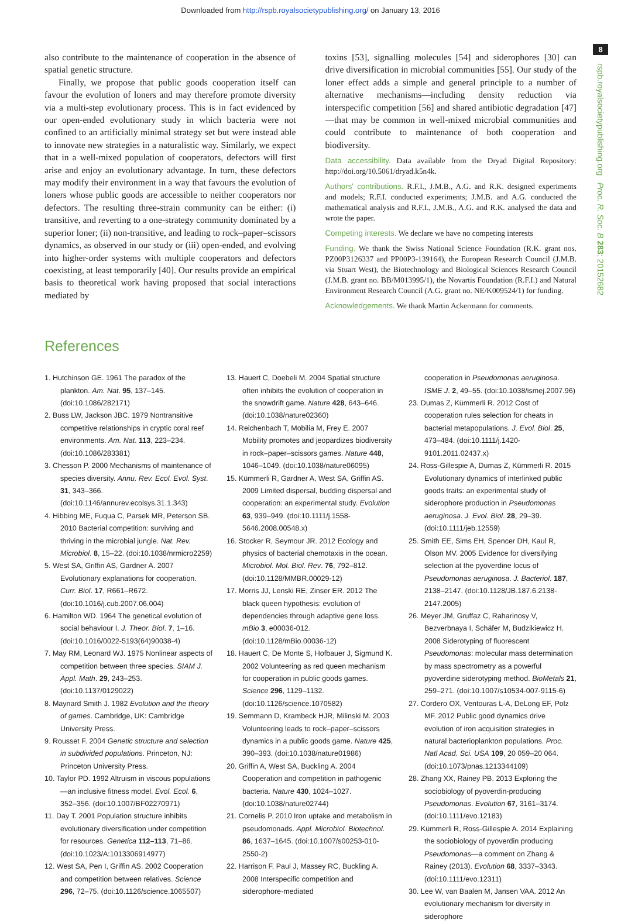Downloaded from http://rspb.royalsocietypublishing.org/ on January 13, 2016
8
rspb.royalsocietypublishing.org Proc. R. Soc. B 283: 20152682
also contribute to the maintenance of cooperation in the absence of spatial genetic structure.
Finally, we propose that public goods cooperation itself can favour the evolution of loners and may therefore promote diversity via a multi-step evolutionary process. This is in fact evidenced by our open-ended evolutionary study in which bacteria were not confined to an artificially minimal strategy set but were instead able to innovate new strategies in a naturalistic way. Similarly, we expect that in a well-mixed population of cooperators, defectors will first arise and enjoy an evolutionary advantage. In turn, these defectors may modify their environment in a way that favours the evolution of loners whose public goods are accessible to neither cooperators nor defectors. The resulting three-strain community can be either: (i) transitive, and reverting to a one-strategy community dominated by a superior loner; (ii) non-transitive, and leading to rock–paper–scissors dynamics, as observed in our study or (iii) open-ended, and evolving into higher-order systems with multiple cooperators and defectors coexisting, at least temporarily [40]. Our results provide an empirical basis to theoretical work having proposed that social interactions mediated by
toxins [53], signalling molecules [54] and siderophores [30] can drive diversification in microbial communities [55]. Our study of the loner effect adds a simple and general principle to a number of alternative mechanisms—including density reduction via interspecific competition [56] and shared antibiotic degradation [47]—that may be common in well-mixed microbial communities and could contribute to maintenance of both cooperation and biodiversity.
Data accessibility. Data available from the Dryad Digital Repository: http://doi.org/10.5061/dryad.k5n4k.
Authors' contributions. R.F.I., J.M.B., A.G. and R.K. designed experiments and models; R.F.I. conducted experiments; J.M.B. and A.G. conducted the mathematical analysis and R.F.I., J.M.B., A.G. and R.K. analysed the data and wrote the paper.
Competing interests. We declare we have no competing interests
Funding. We thank the Swiss National Science Foundation (R.K. grant nos. PZ00P3126337 and PP00P3-139164), the European Research Council (J.M.B. via Stuart West), the Biotechnology and Biological Sciences Research Council (J.M.B. grant no. BB/M013995/1), the Novartis Foundation (R.F.I.) and Natural Environment Research Council (A.G. grant no. NE/K009524/1) for funding.
Acknowledgements. We thank Martin Ackermann for comments.
References
1. Hutchinson GE. 1961 The paradox of the plankton. Am. Nat. 95, 137–145. (doi:10.1086/282171)
2. Buss LW, Jackson JBC. 1979 Nontransitive competitive relationships in cryptic coral reef environments. Am. Nat. 113, 223–234. (doi:10.1086/283381)
3. Chesson P. 2000 Mechanisms of maintenance of species diversity. Annu. Rev. Ecol. Evol. Syst. 31, 343–366. (doi:10.1146/annurev.ecolsys.31.1.343)
4. Hibbing ME, Fuqua C, Parsek MR, Peterson SB. 2010 Bacterial competition: surviving and thriving in the microbial jungle. Nat. Rev. Microbiol. 8, 15–22. (doi:10.1038/nrmicro2259)
5. West SA, Griffin AS, Gardner A. 2007 Evolutionary explanations for cooperation. Curr. Biol. 17, R661–R672. (doi:10.1016/j.cub.2007.06.004)
6. Hamilton WD. 1964 The genetical evolution of social behaviour I. J. Theor. Biol. 7, 1–16. (doi:10.1016/0022-5193(64)90038-4)
7. May RM, Leonard WJ. 1975 Nonlinear aspects of competition between three species. SIAM J. Appl. Math. 29, 243–253. (doi:10.1137/0129022)
8. Maynard Smith J. 1982 Evolution and the theory of games. Cambridge, UK: Cambridge University Press.
9. Rousset F. 2004 Genetic structure and selection in subdivided populations. Princeton, NJ: Princeton University Press.
10. Taylor PD. 1992 Altruism in viscous populations—an inclusive fitness model. Evol. Ecol. 6, 352–356. (doi:10.1007/BF02270971)
11. Day T. 2001 Population structure inhibits evolutionary diversification under competition for resources. Genetica 112–113, 71–86. (doi:10.1023/A:1013306914977)
12. West SA, Pen I, Griffin AS. 2002 Cooperation and competition between relatives. Science 296, 72–75. (doi:10.1126/science.1065507)
13. Hauert C, Doebeli M. 2004 Spatial structure often inhibits the evolution of cooperation in the snowdrift game. Nature 428, 643–646. (doi:10.1038/nature02360)
14. Reichenbach T, Mobilia M, Frey E. 2007 Mobility promotes and jeopardizes biodiversity in rock–paper–scissors games. Nature 448, 1046–1049. (doi:10.1038/nature06095)
15. Kümmerli R, Gardner A, West SA, Griffin AS. 2009 Limited dispersal, budding dispersal and cooperation: an experimental study. Evolution 63, 939–949. (doi:10.1111/j.1558-5646.2008.00548.x)
16. Stocker R, Seymour JR. 2012 Ecology and physics of bacterial chemotaxis in the ocean. Microbiol. Mol. Biol. Rev. 76, 792–812. (doi:10.1128/MMBR.00029-12)
17. Morris JJ, Lenski RE, Zinser ER. 2012 The black queen hypothesis: evolution of dependencies through adaptive gene loss. mBio 3, e00036-012. (doi:10.1128/mBio.00036-12)
18. Hauert C, De Monte S, Hofbauer J, Sigmund K. 2002 Volunteering as red queen mechanism for cooperation in public goods games. Science 296, 1129–1132. (doi:10.1126/science.1070582)
19. Semmann D, Krambeck HJR, Milinski M. 2003 Volunteering leads to rock–paper–scissors dynamics in a public goods game. Nature 425, 390–393. (doi:10.1038/nature01986)
20. Griffin A, West SA, Buckling A. 2004 Cooperation and competition in pathogenic bacteria. Nature 430, 1024–1027. (doi:10.1038/nature02744)
21. Cornelis P. 2010 Iron uptake and metabolism in pseudomonads. Appl. Microbiol. Biotechnol. 86, 1637–1645. (doi:10.1007/s00253-010-2550-2)
22. Harrison F, Paul J, Massey RC, Buckling A. 2008 Interspecific competition and siderophore-mediated
cooperation in Pseudomonas aeruginosa. ISME J. 2, 49–55. (doi:10.1038/ismej.2007.96)
23. Dumas Z, Kümmerli R. 2012 Cost of cooperation rules selection for cheats in bacterial metapopulations. J. Evol. Biol. 25, 473–484. (doi:10.1111/j.1420-9101.2011.02437.x)
24. Ross-Gillespie A, Dumas Z, Kümmerli R. 2015 Evolutionary dynamics of interlinked public goods traits: an experimental study of siderophore production in Pseudomonas aeruginosa. J. Evol. Biol. 28, 29–39. (doi:10.1111/jeb.12559)
25. Smith EE, Sims EH, Spencer DH, Kaul R, Olson MV. 2005 Evidence for diversifying selection at the pyoverdine locus of Pseudomonas aeruginosa. J. Bacteriol. 187, 2138–2147. (doi:10.1128/JB.187.6.2138-2147.2005)
26. Meyer JM, Gruffaz C, Raharinosy V, Bezverbnaya I, Schäfer M, Budzikiewicz H. 2008 Siderotyping of fluorescent Pseudomonas: molecular mass determination by mass spectrometry as a powerful pyoverdine siderotyping method. BioMetals 21, 259–271. (doi:10.1007/s10534-007-9115-6)
27. Cordero OX, Ventouras L-A, DeLong EF, Polz MF. 2012 Public good dynamics drive evolution of iron acquisition strategies in natural bacterioplankton populations. Proc. Natl Acad. Sci. USA 109, 20 059–20 064. (doi:10.1073/pnas.1213344109)
28. Zhang XX, Rainey PB. 2013 Exploring the sociobiology of pyoverdin-producing Pseudomonas. Evolution 67, 3161–3174. (doi:10.1111/evo.12183)
29. Kümmerli R, Ross-Gillespie A. 2014 Explaining the sociobiology of pyoverdin producing Pseudomonas—a comment on Zhang & Rainey (2013). Evolution 68, 3337–3343. (doi:10.1111/evo.12311)
30. Lee W, van Baalen M, Jansen VAA. 2012 An evolutionary mechanism for diversity in siderophore